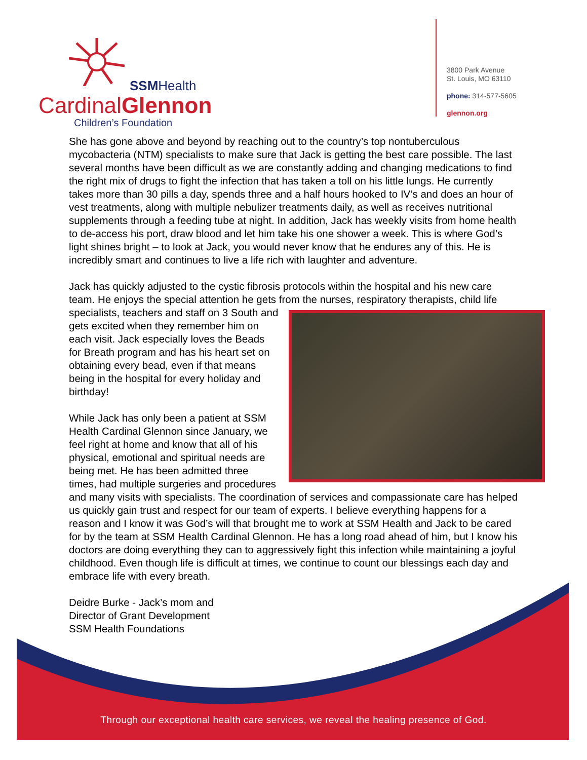SSMHealth
CardinalGlennon
Children’s Foundation
3800 Park Avenue
St. Louis, MO 63110
phone: 314-577-5605
glennon.org
She has gone above and beyond by reaching out to the country’s top nontuberculous mycobacteria (NTM) specialists to make sure that Jack is getting the best care possible. The last several months have been difficult as we are constantly adding and changing medications to find the right mix of drugs to fight the infection that has taken a toll on his little lungs. He currently takes more than 30 pills a day, spends three and a half hours hooked to IV’s and does an hour of vest treatments, along with multiple nebulizer treatments daily, as well as receives nutritional supplements through a feeding tube at night. In addition, Jack has weekly visits from home health to de-access his port, draw blood and let him take his one shower a week. This is where God’s light shines bright – to look at Jack, you would never know that he endures any of this. He is incredibly smart and continues to live a life rich with laughter and adventure.
Jack has quickly adjusted to the cystic fibrosis protocols within the hospital and his new care team. He enjoys the special attention he gets from the nurses, respiratory therapists, child life specialists, teachers and staff on 3 South and gets excited when they remember him on each visit. Jack especially loves the Beads for Breath program and has his heart set on obtaining every bead, even if that means being in the hospital for every holiday and birthday!
While Jack has only been a patient at SSM Health Cardinal Glennon since January, we feel right at home and know that all of his physical, emotional and spiritual needs are being met. He has been admitted three times, had multiple surgeries and procedures and many visits with specialists. The coordination of services and compassionate care has helped us quickly gain trust and respect for our team of experts. I believe everything happens for a reason and I know it was God’s will that brought me to work at SSM Health and Jack to be cared for by the team at SSM Health Cardinal Glennon. He has a long road ahead of him, but I know his doctors are doing everything they can to aggressively fight this infection while maintaining a joyful childhood. Even though life is difficult at times, we continue to count our blessings each day and embrace life with every breath.
Deidre Burke - Jack’s mom and
Director of Grant Development
SSM Health Foundations
Through our exceptional health care services, we reveal the healing presence of God.